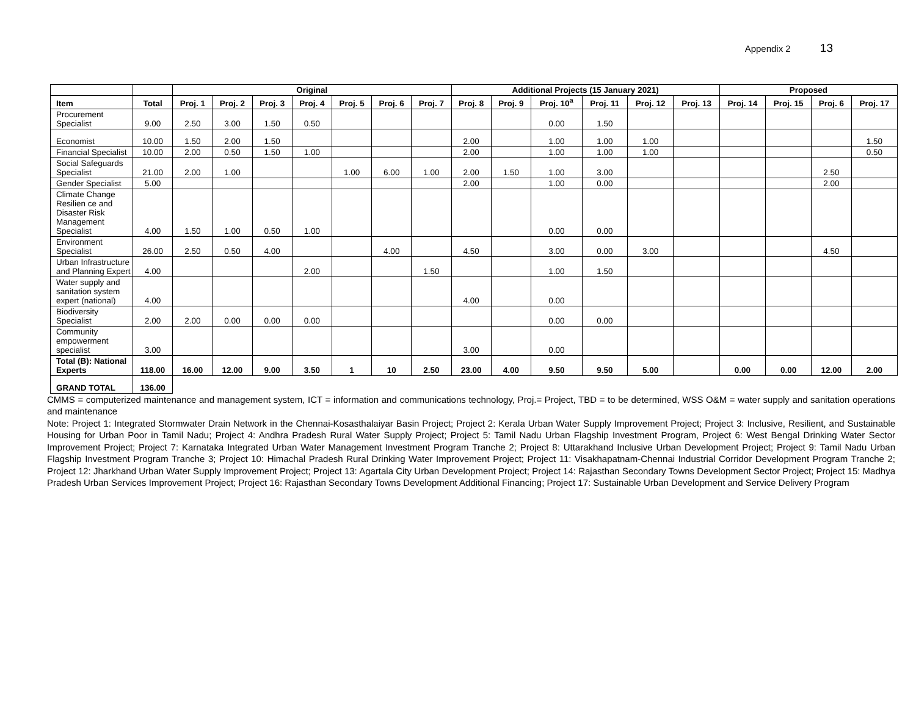Appendix 2 13
| | | Original | | | | | | | Additional Projects (15 January 2021) | | | | | | Proposed | | | |
| --- | --- | --- | --- | --- | --- | --- | --- | --- | --- | --- | --- | --- | --- | --- | --- | --- | --- | --- |
| Item | Total | Proj. 1 | Proj. 2 | Proj. 3 | Proj. 4 | Proj. 5 | Proj. 6 | Proj. 7 | Proj. 8 | Proj. 9 | Proj. 10<sup>a</sup> | Proj. 11 | Proj. 12 | Proj. 13 | Proj. 14 | Proj. 15 | Proj. 6 | Proj. 17 |
| Procurement Specialist | 9.00 | 2.50 | 3.00 | 1.50 | 0.50 | | | | | | 0.00 | 1.50 | | | | | | |
| Economist | 10.00 | 1.50 | 2.00 | 1.50 | | | | | 2.00 | | 1.00 | 1.00 | 1.00 | | | | | 1.50 |
| Financial Specialist | 10.00 | 2.00 | 0.50 | 1.50 | 1.00 | | | | 2.00 | | 1.00 | 1.00 | 1.00 | | | | | 0.50 |
| Social Safeguards Specialist | 21.00 | 2.00 | 1.00 | | | 1.00 | 6.00 | 1.00 | 2.00 | 1.50 | 1.00 | 3.00 | | | | | 2.50 | |
| Gender Specialist | 5.00 | | | | | | | | 2.00 | | 1.00 | 0.00 | | | | | 2.00 | |
| Climate Change Resilien ce and Disaster Risk Management Specialist | 4.00 | 1.50 | 1.00 | 0.50 | 1.00 | | | | | | 0.00 | 0.00 | | | | | | |
| Environment Specialist | 26.00 | 2.50 | 0.50 | 4.00 | | | 4.00 | | 4.50 | | 3.00 | 0.00 | 3.00 | | | | 4.50 | |
| Urban Infrastructure and Planning Expert | 4.00 | | | | 2.00 | | | 1.50 | | | 1.00 | 1.50 | | | | | | |
| Water supply and sanitation system expert (national) | 4.00 | | | | | | | | 4.00 | | 0.00 | | | | | | | |
| Biodiversity Specialist | 2.00 | 2.00 | 0.00 | 0.00 | 0.00 | | | | | | 0.00 | 0.00 | | | | | | |
| Community empowerment specialist | 3.00 | | | | | | | | 3.00 | | 0.00 | | | | | | | |
| Total (B): National Experts | 118.00 | 16.00 | 12.00 | 9.00 | 3.50 | 1 | 10 | 2.50 | 23.00 | 4.00 | 9.50 | 9.50 | 5.00 | | 0.00 | 0.00 | 12.00 | 2.00 |
| GRAND TOTAL | 136.00 | | | | | | | | | | | | | | | | | |
CMMS = computerized maintenance and management system, ICT = information and communications technology, Proj.= Project, TBD = to be determined, WSS O&M = water supply and sanitation operations and maintenance
Note: Project 1: Integrated Stormwater Drain Network in the Chennai-Kosasthalaiyar Basin Project; Project 2: Kerala Urban Water Supply Improvement Project; Project 3: Inclusive, Resilient, and Sustainable Housing for Urban Poor in Tamil Nadu; Project 4: Andhra Pradesh Rural Water Supply Project; Project 5: Tamil Nadu Urban Flagship Investment Program, Project 6: West Bengal Drinking Water Sector Improvement Project; Project 7: Karnataka Integrated Urban Water Management Investment Program Tranche 2; Project 8: Uttarakhand Inclusive Urban Development Project; Project 9: Tamil Nadu Urban Flagship Investment Program Tranche 3; Project 10: Himachal Pradesh Rural Drinking Water Improvement Project; Project 11: Visakhapatnam-Chennai Industrial Corridor Development Program Tranche 2; Project 12: Jharkhand Urban Water Supply Improvement Project; Project 13: Agartala City Urban Development Project; Project 14: Rajasthan Secondary Towns Development Sector Project; Project 15: Madhya Pradesh Urban Services Improvement Project; Project 16: Rajasthan Secondary Towns Development Additional Financing; Project 17: Sustainable Urban Development and Service Delivery Program